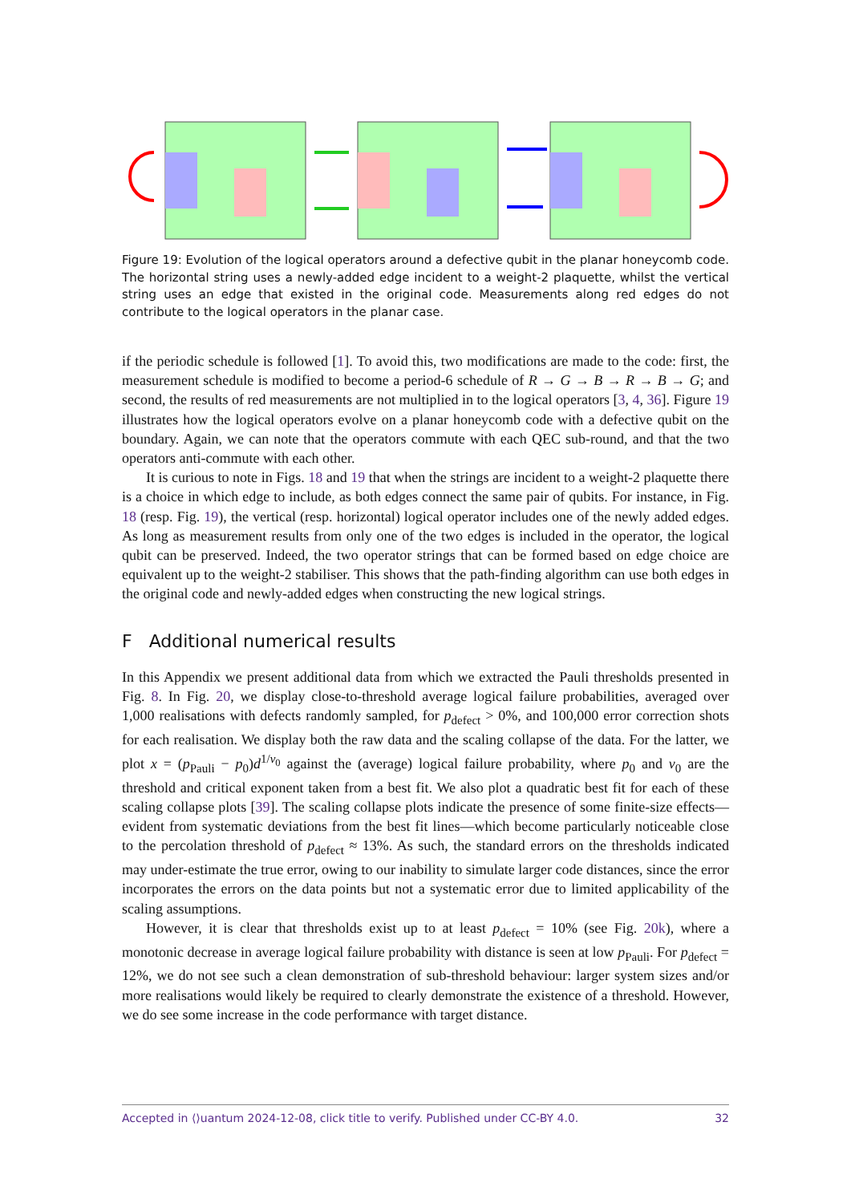Figure 19: Evolution of the logical operators around a defective qubit in the planar honeycomb code. The horizontal string uses a newly-added edge incident to a weight-2 plaquette, whilst the vertical string uses an edge that existed in the original code. Measurements along red edges do not contribute to the logical operators in the planar case.
if the periodic schedule is followed [1]. To avoid this, two modifications are made to the code: first, the measurement schedule is modified to become a period-6 schedule of R → G → B → R → B → G; and second, the results of red measurements are not multiplied in to the logical operators [3, 4, 36]. Figure 19 illustrates how the logical operators evolve on a planar honeycomb code with a defective qubit on the boundary. Again, we can note that the operators commute with each QEC sub-round, and that the two operators anti-commute with each other.
It is curious to note in Figs. 18 and 19 that when the strings are incident to a weight-2 plaquette there is a choice in which edge to include, as both edges connect the same pair of qubits. For instance, in Fig. 18 (resp. Fig. 19), the vertical (resp. horizontal) logical operator includes one of the newly added edges. As long as measurement results from only one of the two edges is included in the operator, the logical qubit can be preserved. Indeed, the two operator strings that can be formed based on edge choice are equivalent up to the weight-2 stabiliser. This shows that the path-finding algorithm can use both edges in the original code and newly-added edges when constructing the new logical strings.
F Additional numerical results
In this Appendix we present additional data from which we extracted the Pauli thresholds presented in Fig. 8. In Fig. 20, we display close-to-threshold average logical failure probabilities, averaged over 1,000 realisations with defects randomly sampled, for p<sub>defect</sub> > 0%, and 100,000 error correction shots for each realisation. We display both the raw data and the scaling collapse of the data. For the latter, we plot x = (p<sub>Pauli</sub> − p<sub>0</sub>)d<sup>1/ν<sub>0</sub></sup> against the (average) logical failure probability, where p<sub>0</sub> and ν<sub>0</sub> are the threshold and critical exponent taken from a best fit. We also plot a quadratic best fit for each of these scaling collapse plots [39]. The scaling collapse plots indicate the presence of some finite-size effects—evident from systematic deviations from the best fit lines—which become particularly noticeable close to the percolation threshold of p<sub>defect</sub> ≈ 13%. As such, the standard errors on the thresholds indicated may under-estimate the true error, owing to our inability to simulate larger code distances, since the error incorporates the errors on the data points but not a systematic error due to limited applicability of the scaling assumptions.
However, it is clear that thresholds exist up to at least p<sub>defect</sub> = 10% (see Fig. 20k), where a monotonic decrease in average logical failure probability with distance is seen at low p<sub>Pauli</sub>. For p<sub>defect</sub> = 12%, we do not see such a clean demonstration of sub-threshold behaviour: larger system sizes and/or more realisations would likely be required to clearly demonstrate the existence of a threshold. However, we do see some increase in the code performance with target distance.
Accepted in ⟨⟩uantum 2024-12-08, click title to verify. Published under CC-BY 4.0. 32